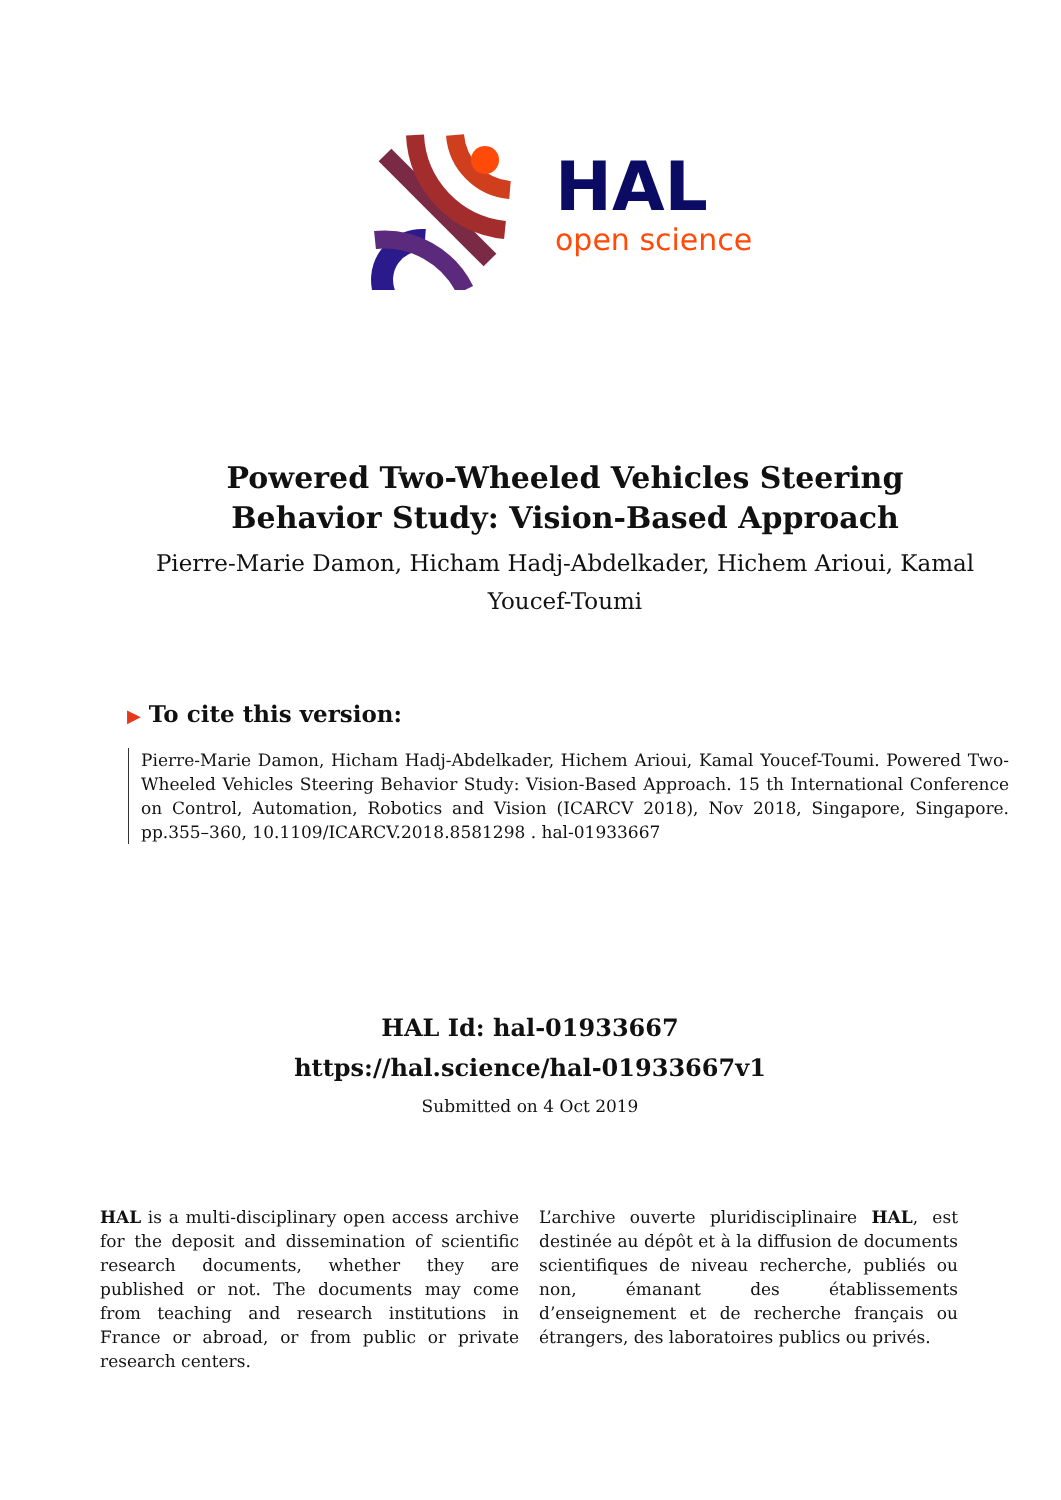HAL
open science
Powered Two-Wheeled Vehicles Steering Behavior Study: Vision-Based Approach
Pierre-Marie Damon, Hicham Hadj-Abdelkader, Hichem Arioui, Kamal Youcef-Toumi
▶ To cite this version:
Pierre-Marie Damon, Hicham Hadj-Abdelkader, Hichem Arioui, Kamal Youcef-Toumi. Powered Two-Wheeled Vehicles Steering Behavior Study: Vision-Based Approach. 15 th International Conference on Control, Automation, Robotics and Vision (ICARCV 2018), Nov 2018, Singapore, Singapore. pp.355–360, 10.1109/ICARCV.2018.8581298 . hal-01933667
HAL Id: hal-01933667
https://hal.science/hal-01933667v1
Submitted on 4 Oct 2019
HAL is a multi-disciplinary open access archive for the deposit and dissemination of scientific research documents, whether they are published or not. The documents may come from teaching and research institutions in France or abroad, or from public or private research centers.
L’archive ouverte pluridisciplinaire HAL, est destinée au dépôt et à la diffusion de documents scientifiques de niveau recherche, publiés ou non, émanant des établissements d’enseignement et de recherche français ou étrangers, des laboratoires publics ou privés.